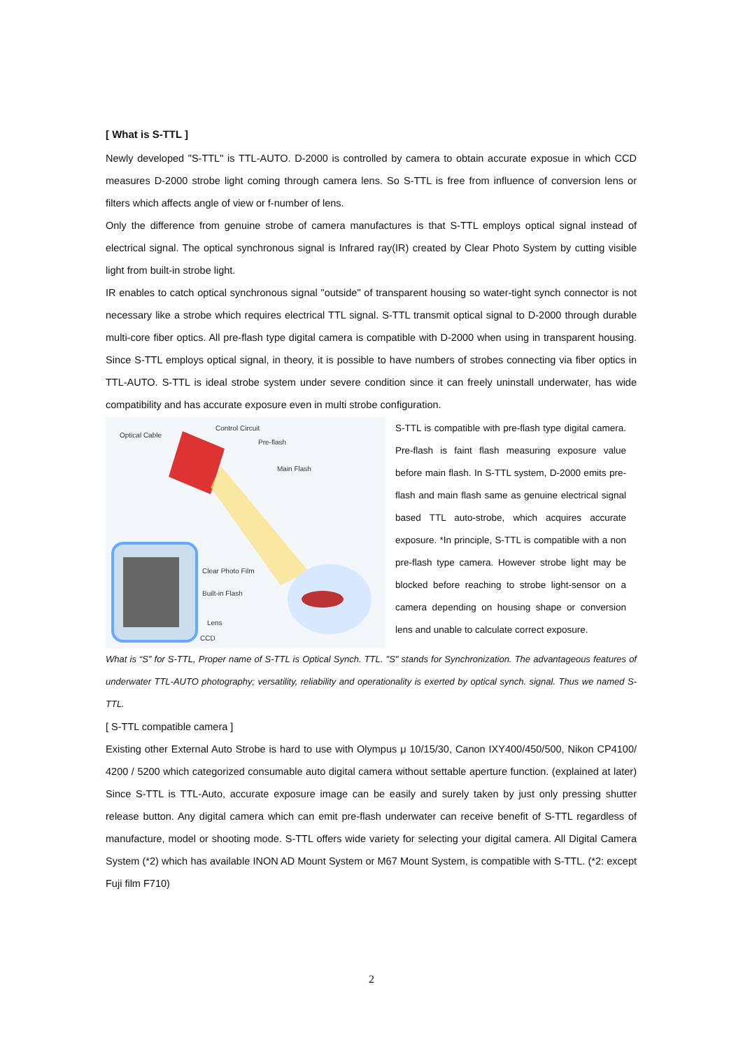[ What is S-TTL ]
Newly developed "S-TTL" is TTL-AUTO. D-2000 is controlled by camera to obtain accurate exposue in which CCD measures D-2000 strobe light coming through camera lens. So S-TTL is free from influence of conversion lens or filters which affects angle of view or f-number of lens.
Only the difference from genuine strobe of camera manufactures is that S-TTL employs optical signal instead of electrical signal. The optical synchronous signal is Infrared ray(IR) created by Clear Photo System by cutting visible light from built-in strobe light.
IR enables to catch optical synchronous signal "outside" of transparent housing so water-tight synch connector is not necessary like a strobe which requires electrical TTL signal. S-TTL transmit optical signal to D-2000 through durable multi-core fiber optics. All pre-flash type digital camera is compatible with D-2000 when using in transparent housing. Since S-TTL employs optical signal, in theory, it is possible to have numbers of strobes connecting via fiber optics in TTL-AUTO. S-TTL is ideal strobe system under severe condition since it can freely uninstall underwater, has wide compatibility and has accurate exposure even in multi strobe configuration.
Optical Cable
Control Circuit
Pre-flash
Main Flash
Clear Photo Film
Built-in Flash
Lens
CCD
S-TTL is compatible with pre-flash type digital camera. Pre-flash is faint flash measuring exposure value before main flash. In S-TTL system, D-2000 emits pre-flash and main flash same as genuine electrical signal based TTL auto-strobe, which acquires accurate exposure. *In principle, S-TTL is compatible with a non pre-flash type camera. However strobe light may be blocked before reaching to strobe light-sensor on a camera depending on housing shape or conversion lens and unable to calculate correct exposure.
What is “S” for S-TTL, Proper name of S-TTL is Optical Synch. TTL. "S" stands for Synchronization. The advantageous features of underwater TTL-AUTO photography; versatility, reliability and operationality is exerted by optical synch. signal. Thus we named S-TTL.
[ S-TTL compatible camera ]
Existing other External Auto Strobe is hard to use with Olympus μ 10/15/30, Canon IXY400/450/500, Nikon CP4100/ 4200 / 5200 which categorized consumable auto digital camera without settable aperture function. (explained at later) Since S-TTL is TTL-Auto, accurate exposure image can be easily and surely taken by just only pressing shutter release button. Any digital camera which can emit pre-flash underwater can receive benefit of S-TTL regardless of manufacture, model or shooting mode. S-TTL offers wide variety for selecting your digital camera. All Digital Camera System (*2) which has available INON AD Mount System or M67 Mount System, is compatible with S-TTL. (*2: except Fuji film F710)
2